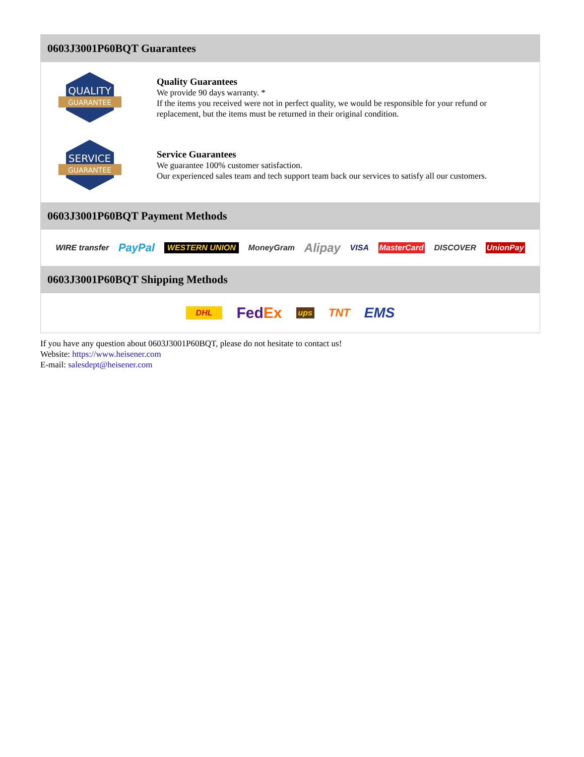0603J3001P60BQT Guarantees
QUALITY
GUARANTEE
Quality Guarantees
We provide 90 days warranty. *
If the items you received were not in perfect quality, we would be responsible for your refund or replacement, but the items must be returned in their original condition.
SERVICE
GUARANTEE
Service Guarantees
We guarantee 100% customer satisfaction.
Our experienced sales team and tech support team back our services to satisfy all our customers.
0603J3001P60BQT Payment Methods
WIRE transfer PayPal WESTERN UNION MoneyGram Alipay VISA MasterCard DISCOVER UnionPay
0603J3001P60BQT Shipping Methods
DHL FedEx ups TNT EMS
If you have any question about 0603J3001P60BQT, please do not hesitate to contact us!
Website: https://www.heisener.com
E-mail: salesdept@heisener.com